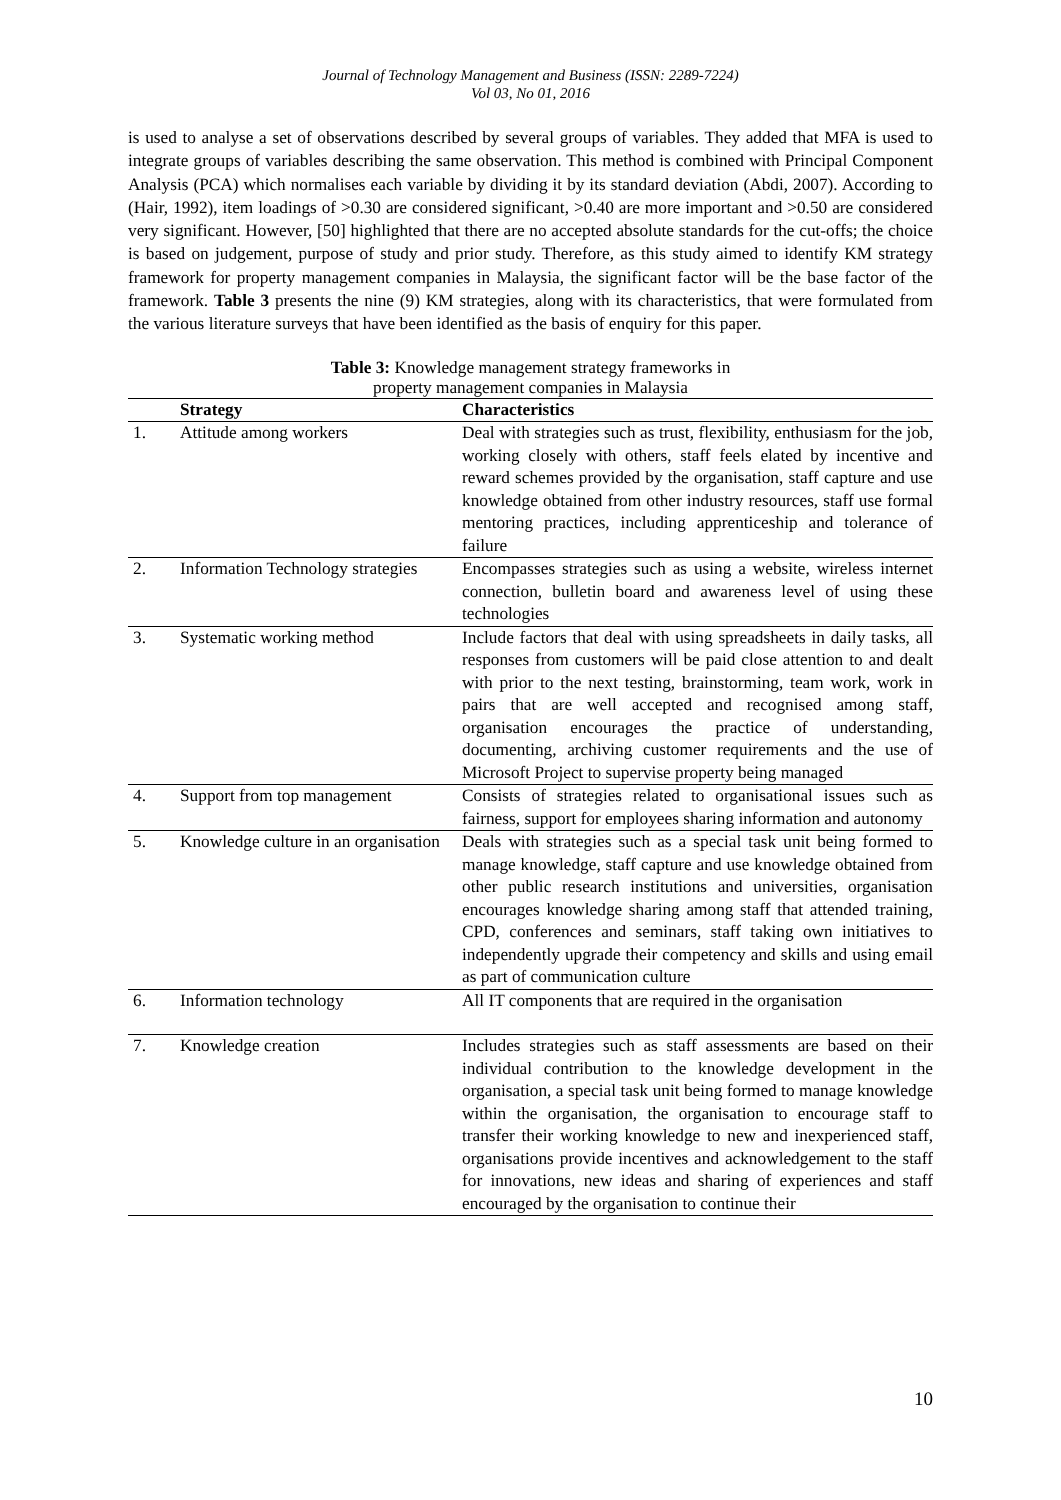Journal of Technology Management and Business (ISSN: 2289-7224)
Vol 03, No 01, 2016
is used to analyse a set of observations described by several groups of variables. They added that MFA is used to integrate groups of variables describing the same observation. This method is combined with Principal Component Analysis (PCA) which normalises each variable by dividing it by its standard deviation (Abdi, 2007). According to (Hair, 1992), item loadings of >0.30 are considered significant, >0.40 are more important and >0.50 are considered very significant. However, [50] highlighted that there are no accepted absolute standards for the cut-offs; the choice is based on judgement, purpose of study and prior study. Therefore, as this study aimed to identify KM strategy framework for property management companies in Malaysia, the significant factor will be the base factor of the framework. Table 3 presents the nine (9) KM strategies, along with its characteristics, that were formulated from the various literature surveys that have been identified as the basis of enquiry for this paper.
Table 3: Knowledge management strategy frameworks in
property management companies in Malaysia
| | Strategy | Characteristics |
| --- | --- | --- |
| 1. | Attitude among workers | Deal with strategies such as trust, flexibility, enthusiasm for the job, working closely with others, staff feels elated by incentive and reward schemes provided by the organisation, staff capture and use knowledge obtained from other industry resources, staff use formal mentoring practices, including apprenticeship and tolerance of failure |
| 2. | Information Technology strategies | Encompasses strategies such as using a website, wireless internet connection, bulletin board and awareness level of using these technologies |
| 3. | Systematic working method | Include factors that deal with using spreadsheets in daily tasks, all responses from customers will be paid close attention to and dealt with prior to the next testing, brainstorming, team work, work in pairs that are well accepted and recognised among staff, organisation encourages the practice of understanding, documenting, archiving customer requirements and the use of Microsoft Project to supervise property being managed |
| 4. | Support from top management | Consists of strategies related to organisational issues such as fairness, support for employees sharing information and autonomy |
| 5. | Knowledge culture in an organisation | Deals with strategies such as a special task unit being formed to manage knowledge, staff capture and use knowledge obtained from other public research institutions and universities, organisation encourages knowledge sharing among staff that attended training, CPD, conferences and seminars, staff taking own initiatives to independently upgrade their competency and skills and using email as part of communication culture |
| 6. | Information technology | All IT components that are required in the organisation |
| 7. | Knowledge creation | Includes strategies such as staff assessments are based on their individual contribution to the knowledge development in the organisation, a special task unit being formed to manage knowledge within the organisation, the organisation to encourage staff to transfer their working knowledge to new and inexperienced staff, organisations provide incentives and acknowledgement to the staff for innovations, new ideas and sharing of experiences and staff encouraged by the organisation to continue their |
10